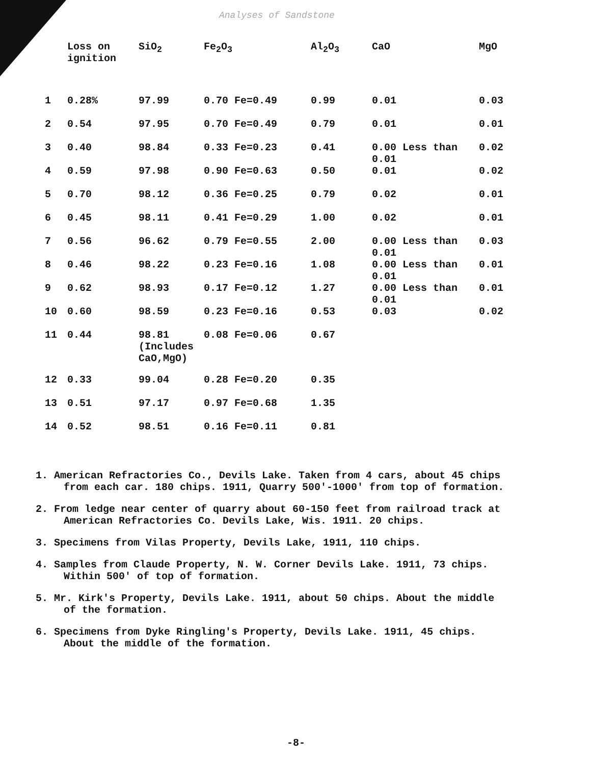Analyses of Sandstone
| | Loss on ignition | SiO<sub>2</sub> | Fe<sub>2</sub>O<sub>3</sub> | Al<sub>2</sub>O<sub>3</sub> | CaO | MgO |
| --- | --- | --- | --- | --- | --- | --- |
| 1 | 0.28% | 97.99 | 0.70 Fe=0.49 | 0.99 | 0.01 | 0.03 |
| 2 | 0.54 | 97.95 | 0.70 Fe=0.49 | 0.79 | 0.01 | 0.01 |
| 3 | 0.40 | 98.84 | 0.33 Fe=0.23 | 0.41 | 0.00 Less than 0.01 | 0.02 |
| 4 | 0.59 | 97.98 | 0.90 Fe=0.63 | 0.50 | 0.01 | 0.02 |
| 5 | 0.70 | 98.12 | 0.36 Fe=0.25 | 0.79 | 0.02 | 0.01 |
| 6 | 0.45 | 98.11 | 0.41 Fe=0.29 | 1.00 | 0.02 | 0.01 |
| 7 | 0.56 | 96.62 | 0.79 Fe=0.55 | 2.00 | 0.00 Less than 0.01 | 0.03 |
| 8 | 0.46 | 98.22 | 0.23 Fe=0.16 | 1.08 | 0.00 Less than 0.01 | 0.01 |
| 9 | 0.62 | 98.93 | 0.17 Fe=0.12 | 1.27 | 0.00 Less than 0.01 | 0.01 |
| 10 | 0.60 | 98.59 | 0.23 Fe=0.16 | 0.53 | 0.03 | 0.02 |
| 11 | 0.44 | 98.81 (Includes CaO,MgO) | 0.08 Fe=0.06 | 0.67 | | |
| 12 | 0.33 | 99.04 | 0.28 Fe=0.20 | 0.35 | | |
| 13 | 0.51 | 97.17 | 0.97 Fe=0.68 | 1.35 | | |
| 14 | 0.52 | 98.51 | 0.16 Fe=0.11 | 0.81 | | |
1. American Refractories Co., Devils Lake. Taken from 4 cars, about 45 chips from each car. 180 chips. 1911, Quarry 500'-1000' from top of formation.
2. From ledge near center of quarry about 60-150 feet from railroad track at American Refractories Co. Devils Lake, Wis. 1911. 20 chips.
3. Specimens from Vilas Property, Devils Lake, 1911, 110 chips.
4. Samples from Claude Property, N. W. Corner Devils Lake. 1911, 73 chips. Within 500' of top of formation.
5. Mr. Kirk's Property, Devils Lake. 1911, about 50 chips. About the middle of the formation.
6. Specimens from Dyke Ringling's Property, Devils Lake. 1911, 45 chips. About the middle of the formation.
-8-